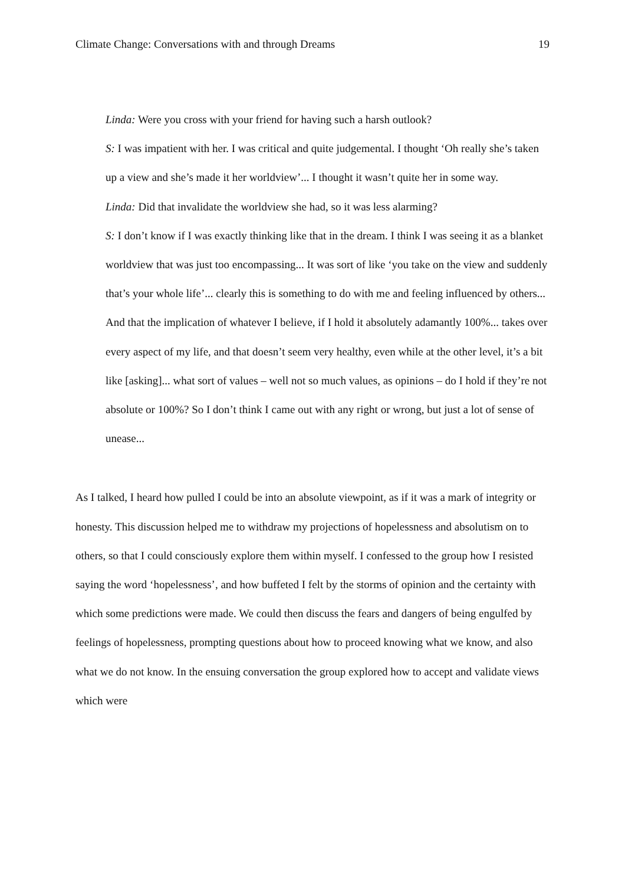Climate Change: Conversations with and through Dreams 19
Linda: Were you cross with your friend for having such a harsh outlook?
S: I was impatient with her. I was critical and quite judgemental. I thought ‘Oh really she’s taken up a view and she’s made it her worldview’... I thought it wasn’t quite her in some way.
Linda: Did that invalidate the worldview she had, so it was less alarming?
S: I don’t know if I was exactly thinking like that in the dream. I think I was seeing it as a blanket worldview that was just too encompassing... It was sort of like ‘you take on the view and suddenly that’s your whole life’... clearly this is something to do with me and feeling influenced by others... And that the implication of whatever I believe, if I hold it absolutely adamantly 100%... takes over every aspect of my life, and that doesn’t seem very healthy, even while at the other level, it’s a bit like [asking]... what sort of values – well not so much values, as opinions – do I hold if they’re not absolute or 100%? So I don’t think I came out with any right or wrong, but just a lot of sense of unease...
As I talked, I heard how pulled I could be into an absolute viewpoint, as if it was a mark of integrity or honesty. This discussion helped me to withdraw my projections of hopelessness and absolutism on to others, so that I could consciously explore them within myself. I confessed to the group how I resisted saying the word ‘hopelessness’, and how buffeted I felt by the storms of opinion and the certainty with which some predictions were made. We could then discuss the fears and dangers of being engulfed by feelings of hopelessness, prompting questions about how to proceed knowing what we know, and also what we do not know. In the ensuing conversation the group explored how to accept and validate views which were